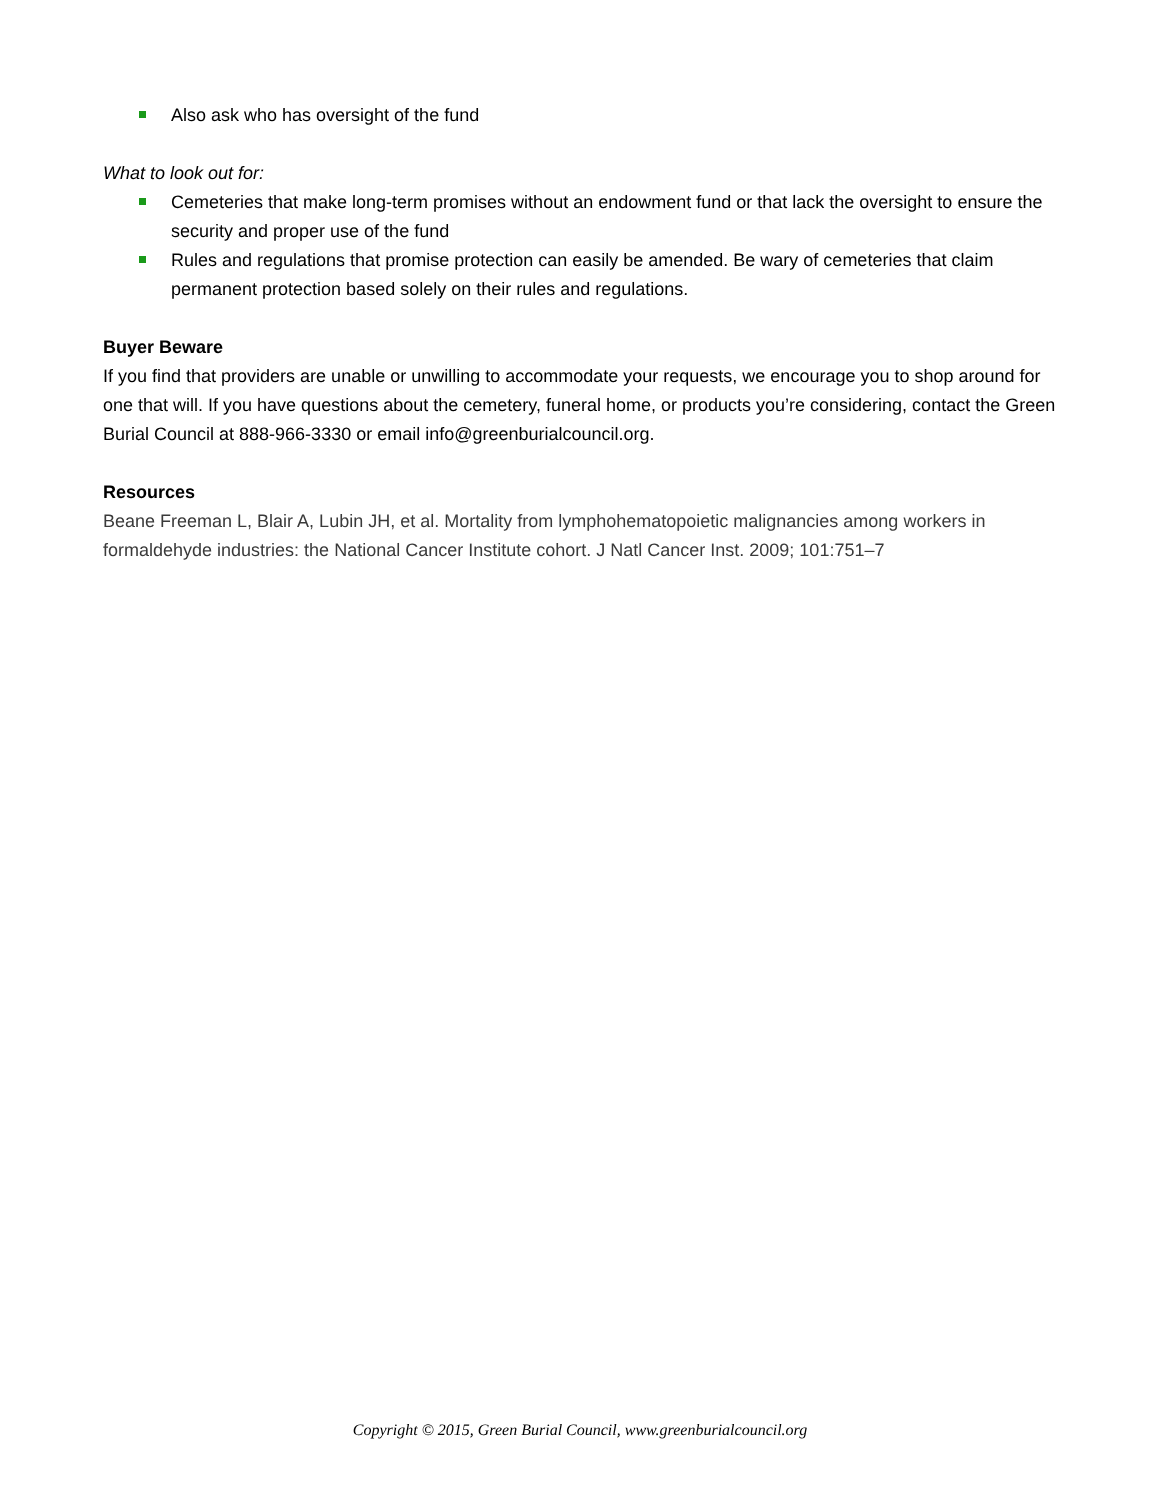Also ask who has oversight of the fund
What to look out for:
Cemeteries that make long-term promises without an endowment fund or that lack the oversight to ensure the security and proper use of the fund
Rules and regulations that promise protection can easily be amended. Be wary of cemeteries that claim permanent protection based solely on their rules and regulations.
Buyer Beware
If you find that providers are unable or unwilling to accommodate your requests, we encourage you to shop around for one that will. If you have questions about the cemetery, funeral home, or products you’re considering, contact the Green Burial Council at 888-966-3330 or email info@greenburialcouncil.org.
Resources
Beane Freeman L, Blair A, Lubin JH, et al. Mortality from lymphohematopoietic malignancies among workers in formaldehyde industries: the National Cancer Institute cohort. J Natl Cancer Inst. 2009; 101:751–7
Copyright © 2015, Green Burial Council, www.greenburialcouncil.org